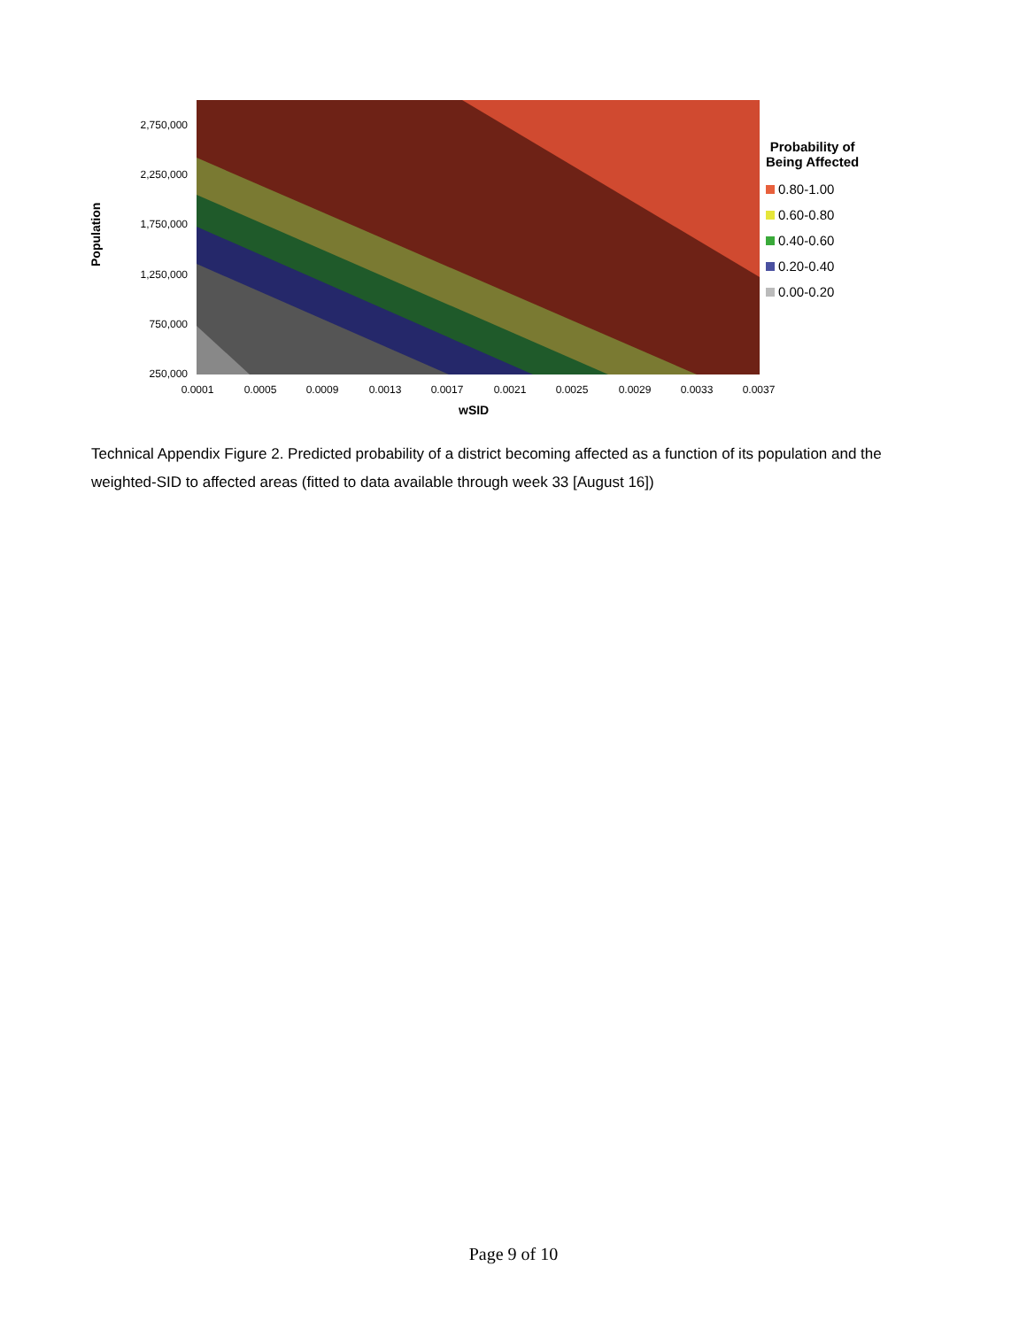Population
2,750,000
2,250,000
1,750,000
1,250,000
750,000
250,000
0.0001 0.0005 0.0009 0.0013 0.0017 0.0021 0.0025 0.0029 0.0033 0.0037
wSID
Probability of
Being Affected
0.80-1.00
0.60-0.80
0.40-0.60
0.20-0.40
0.00-0.20
Technical Appendix Figure 2. Predicted probability of a district becoming affected as a function of its population and the weighted-SID to affected areas (fitted to data available through week 33 [August 16])
Page 9 of 10